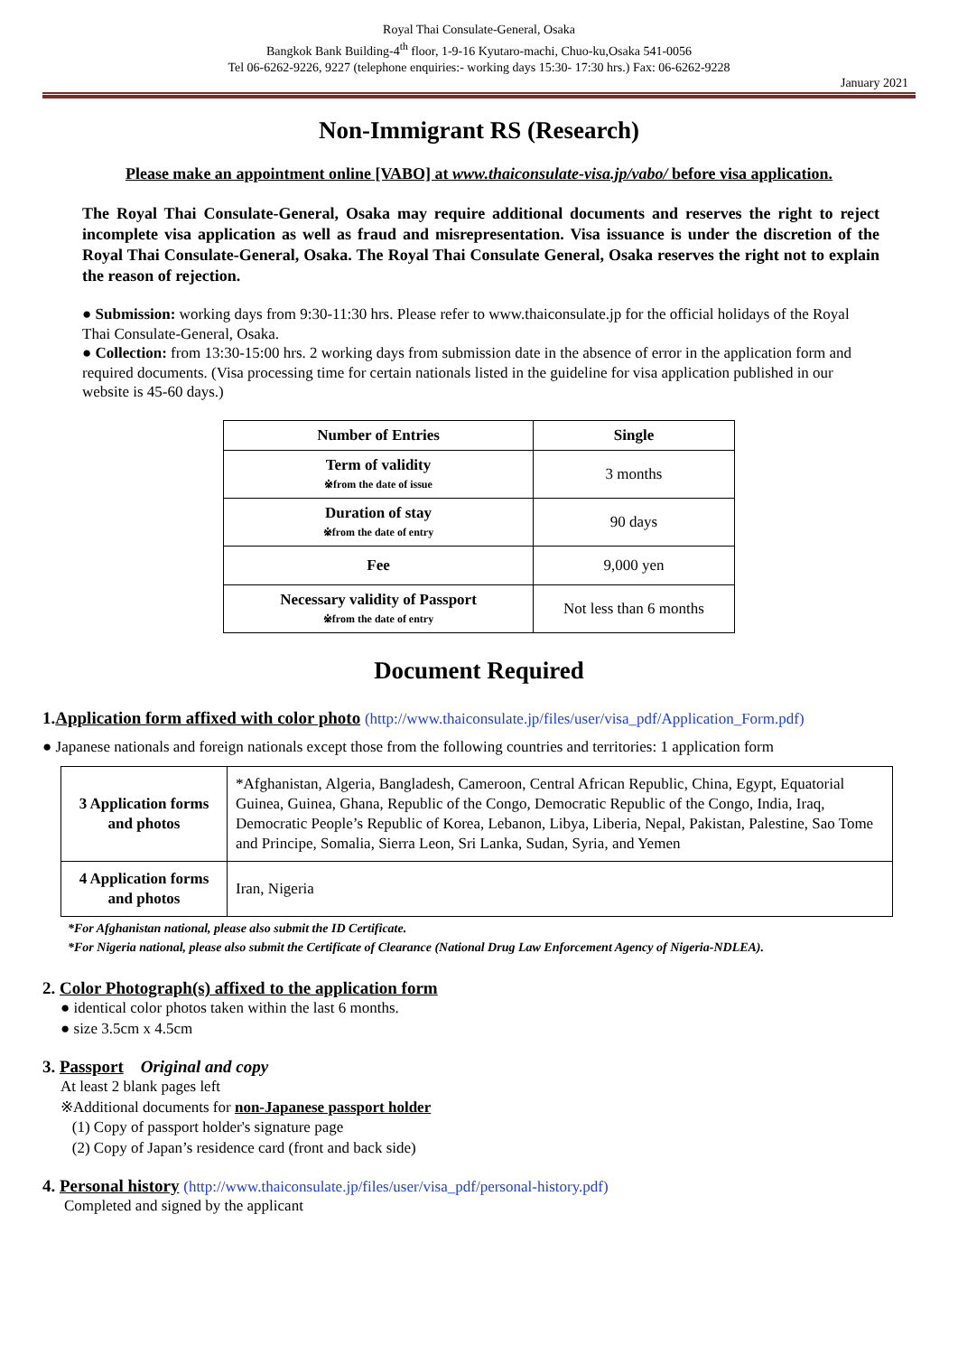Royal Thai Consulate-General, Osaka
Bangkok Bank Building-4<sup>th</sup> floor, 1-9-16 Kyutaro-machi, Chuo-ku,Osaka 541-0056
Tel 06-6262-9226, 9227 (telephone enquiries:- working days 15:30- 17:30 hrs.) Fax: 06-6262-9228
January 2021
Non-Immigrant RS (Research)
Please make an appointment online [VABO] at www.thaiconsulate-visa.jp/vabo/ before visa application.
The Royal Thai Consulate-General, Osaka may require additional documents and reserves the right to reject incomplete visa application as well as fraud and misrepresentation. Visa issuance is under the discretion of the Royal Thai Consulate-General, Osaka. The Royal Thai Consulate General, Osaka reserves the right not to explain the reason of rejection.
● Submission: working days from 9:30-11:30 hrs. Please refer to www.thaiconsulate.jp for the official holidays of the Royal Thai Consulate-General, Osaka.
● Collection: from 13:30-15:00 hrs. 2 working days from submission date in the absence of error in the application form and required documents. (Visa processing time for certain nationals listed in the guideline for visa application published in our website is 45-60 days.)
| Number of Entries | Single |
| Term of validity ※from the date of issue | 3 months |
| Duration of stay ※from the date of entry | 90 days |
| Fee | 9,000 yen |
| Necessary validity of Passport ※from the date of entry | Not less than 6 months |
Document Required
1.Application form affixed with color photo (http://www.thaiconsulate.jp/files/user/visa_pdf/Application_Form.pdf)
● Japanese nationals and foreign nationals except those from the following countries and territories: 1 application form
| 3 Application forms and photos | *Afghanistan, Algeria, Bangladesh, Cameroon, Central African Republic, China, Egypt, Equatorial Guinea, Guinea, Ghana, Republic of the Congo, Democratic Republic of the Congo, India, Iraq, Democratic People’s Republic of Korea, Lebanon, Libya, Liberia, Nepal, Pakistan, Palestine, Sao Tome and Principe, Somalia, Sierra Leon, Sri Lanka, Sudan, Syria, and Yemen |
| 4 Application forms and photos | Iran, Nigeria |
*For Afghanistan national, please also submit the ID Certificate.
*For Nigeria national, please also submit the Certificate of Clearance (National Drug Law Enforcement Agency of Nigeria-NDLEA).
2. Color Photograph(s) affixed to the application form
● identical color photos taken within the last 6 months.
● size 3.5cm x 4.5cm
3. Passport Original and copy
At least 2 blank pages left
※Additional documents for non-Japanese passport holder
(1) Copy of passport holder's signature page
(2) Copy of Japan’s residence card (front and back side)
4. Personal history (http://www.thaiconsulate.jp/files/user/visa_pdf/personal-history.pdf)
Completed and signed by the applicant